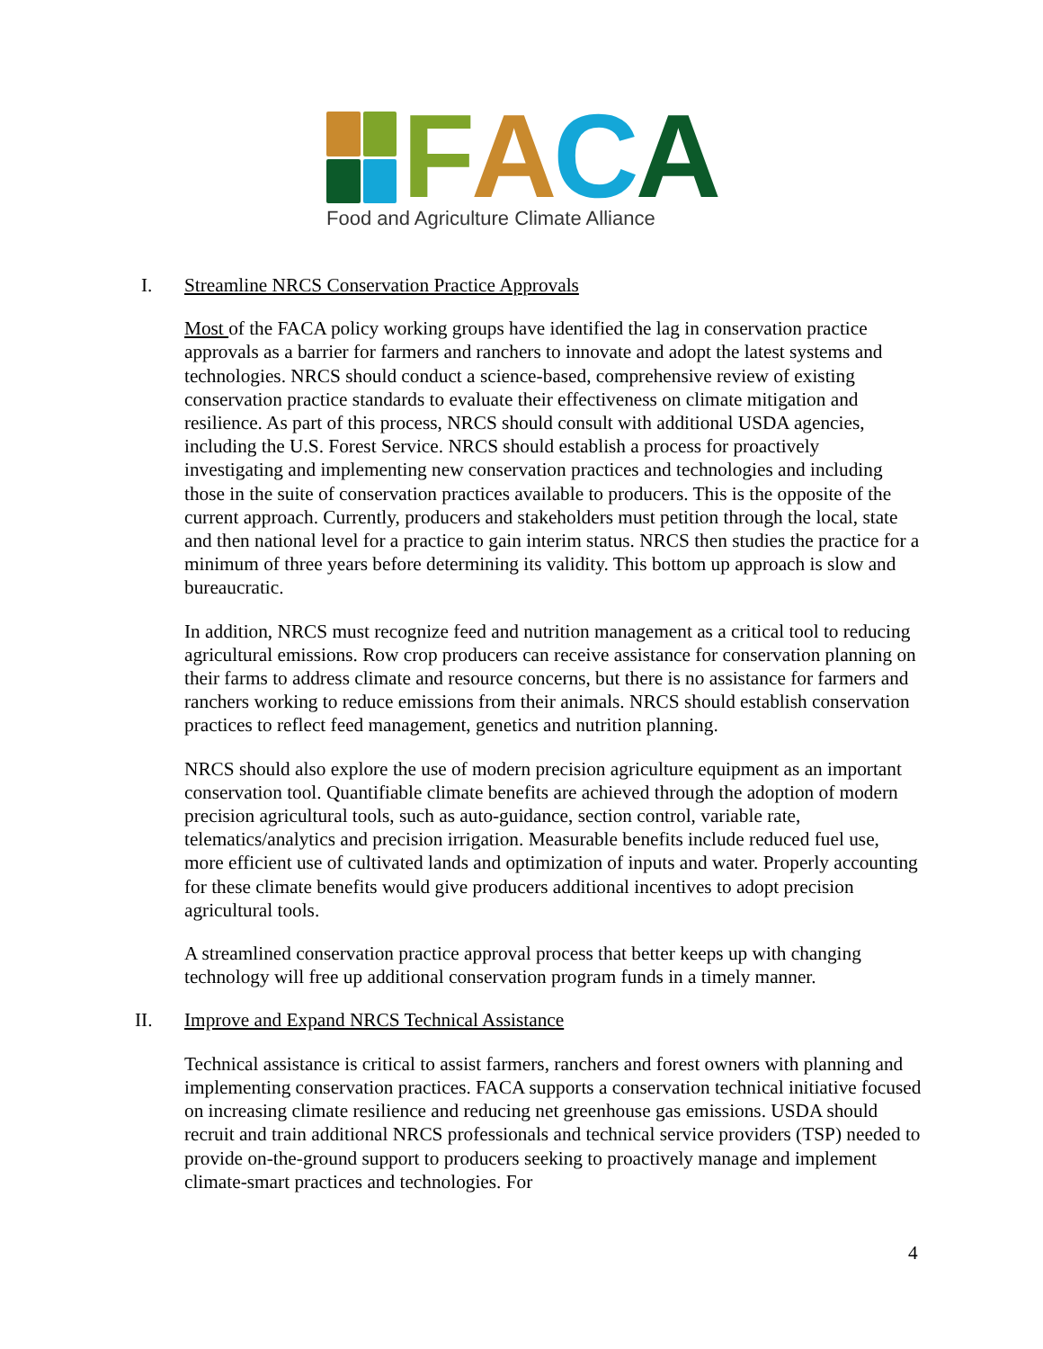FACA
Food and Agriculture Climate Alliance
I. Streamline NRCS Conservation Practice Approvals
Most of the FACA policy working groups have identified the lag in conservation practice approvals as a barrier for farmers and ranchers to innovate and adopt the latest systems and technologies. NRCS should conduct a science-based, comprehensive review of existing conservation practice standards to evaluate their effectiveness on climate mitigation and resilience. As part of this process, NRCS should consult with additional USDA agencies, including the U.S. Forest Service. NRCS should establish a process for proactively investigating and implementing new conservation practices and technologies and including those in the suite of conservation practices available to producers. This is the opposite of the current approach. Currently, producers and stakeholders must petition through the local, state and then national level for a practice to gain interim status. NRCS then studies the practice for a minimum of three years before determining its validity. This bottom up approach is slow and bureaucratic.
In addition, NRCS must recognize feed and nutrition management as a critical tool to reducing agricultural emissions. Row crop producers can receive assistance for conservation planning on their farms to address climate and resource concerns, but there is no assistance for farmers and ranchers working to reduce emissions from their animals. NRCS should establish conservation practices to reflect feed management, genetics and nutrition planning.
NRCS should also explore the use of modern precision agriculture equipment as an important conservation tool. Quantifiable climate benefits are achieved through the adoption of modern precision agricultural tools, such as auto-guidance, section control, variable rate, telematics/analytics and precision irrigation. Measurable benefits include reduced fuel use, more efficient use of cultivated lands and optimization of inputs and water. Properly accounting for these climate benefits would give producers additional incentives to adopt precision agricultural tools.
A streamlined conservation practice approval process that better keeps up with changing technology will free up additional conservation program funds in a timely manner.
II. Improve and Expand NRCS Technical Assistance
Technical assistance is critical to assist farmers, ranchers and forest owners with planning and implementing conservation practices. FACA supports a conservation technical initiative focused on increasing climate resilience and reducing net greenhouse gas emissions. USDA should recruit and train additional NRCS professionals and technical service providers (TSP) needed to provide on-the-ground support to producers seeking to proactively manage and implement climate-smart practices and technologies. For
4